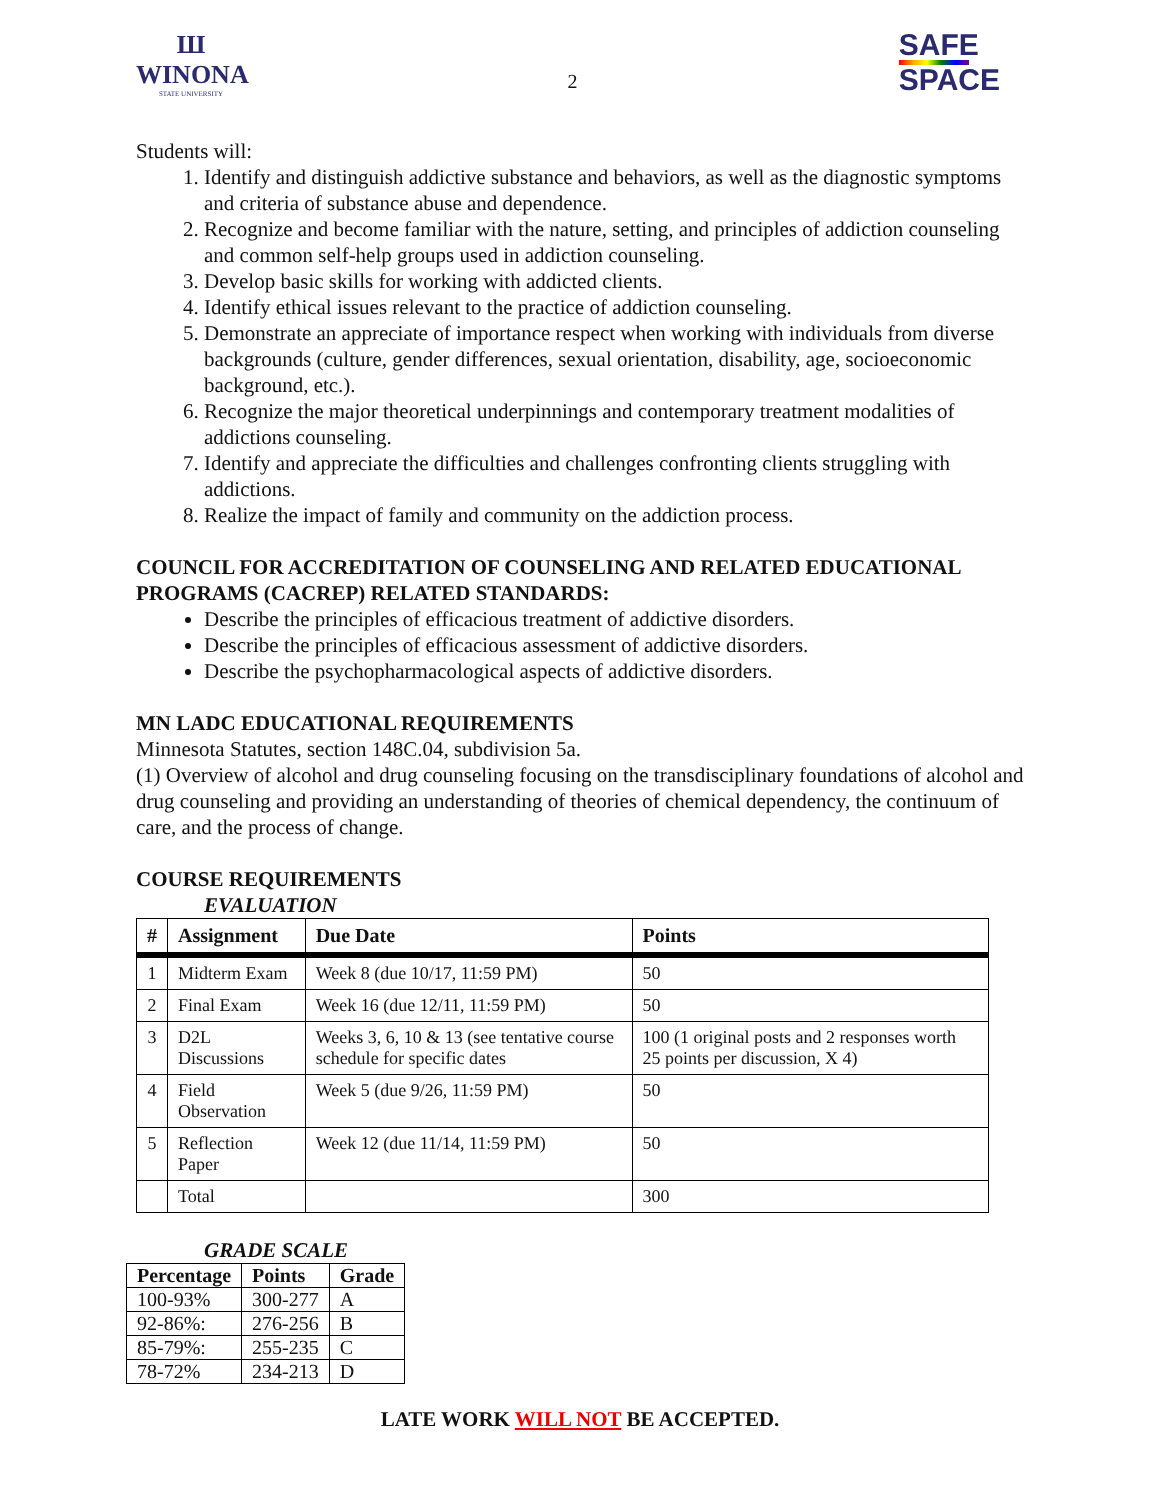Ш
WINONA
STATE UNIVERSITY
2
SAFE
SPACE
Students will:
1. Identify and distinguish addictive substance and behaviors, as well as the diagnostic symptoms and criteria of substance abuse and dependence.
2. Recognize and become familiar with the nature, setting, and principles of addiction counseling and common self-help groups used in addiction counseling.
3. Develop basic skills for working with addicted clients.
4. Identify ethical issues relevant to the practice of addiction counseling.
5. Demonstrate an appreciate of importance respect when working with individuals from diverse backgrounds (culture, gender differences, sexual orientation, disability, age, socioeconomic background, etc.).
6. Recognize the major theoretical underpinnings and contemporary treatment modalities of addictions counseling.
7. Identify and appreciate the difficulties and challenges confronting clients struggling with addictions.
8. Realize the impact of family and community on the addiction process.
COUNCIL FOR ACCREDITATION OF COUNSELING AND RELATED EDUCATIONAL PROGRAMS (CACREP) RELATED STANDARDS:
Describe the principles of efficacious treatment of addictive disorders.
Describe the principles of efficacious assessment of addictive disorders.
Describe the psychopharmacological aspects of addictive disorders.
MN LADC EDUCATIONAL REQUIREMENTS
Minnesota Statutes, section 148C.04, subdivision 5a.
(1) Overview of alcohol and drug counseling focusing on the transdisciplinary foundations of alcohol and drug counseling and providing an understanding of theories of chemical dependency, the continuum of care, and the process of change.
COURSE REQUIREMENTS
EVALUATION
| # | Assignment | Due Date | Points |
| --- | --- | --- | --- |
| 1 | Midterm Exam | Week 8 (due 10/17, 11:59 PM) | 50 |
| 2 | Final Exam | Week 16 (due 12/11, 11:59 PM) | 50 |
| 3 | D2L Discussions | Weeks 3, 6, 10 & 13 (see tentative course schedule for specific dates | 100 (1 original posts and 2 responses worth 25 points per discussion, X 4) |
| 4 | Field Observation | Week 5 (due 9/26, 11:59 PM) | 50 |
| 5 | Reflection Paper | Week 12 (due 11/14, 11:59 PM) | 50 |
| | Total | | 300 |
GRADE SCALE
| Percentage | Points | Grade |
| --- | --- | --- |
| 100-93% | 300-277 | A |
| 92-86%: | 276-256 | B |
| 85-79%: | 255-235 | C |
| 78-72% | 234-213 | D |
LATE WORK WILL NOT BE ACCEPTED.